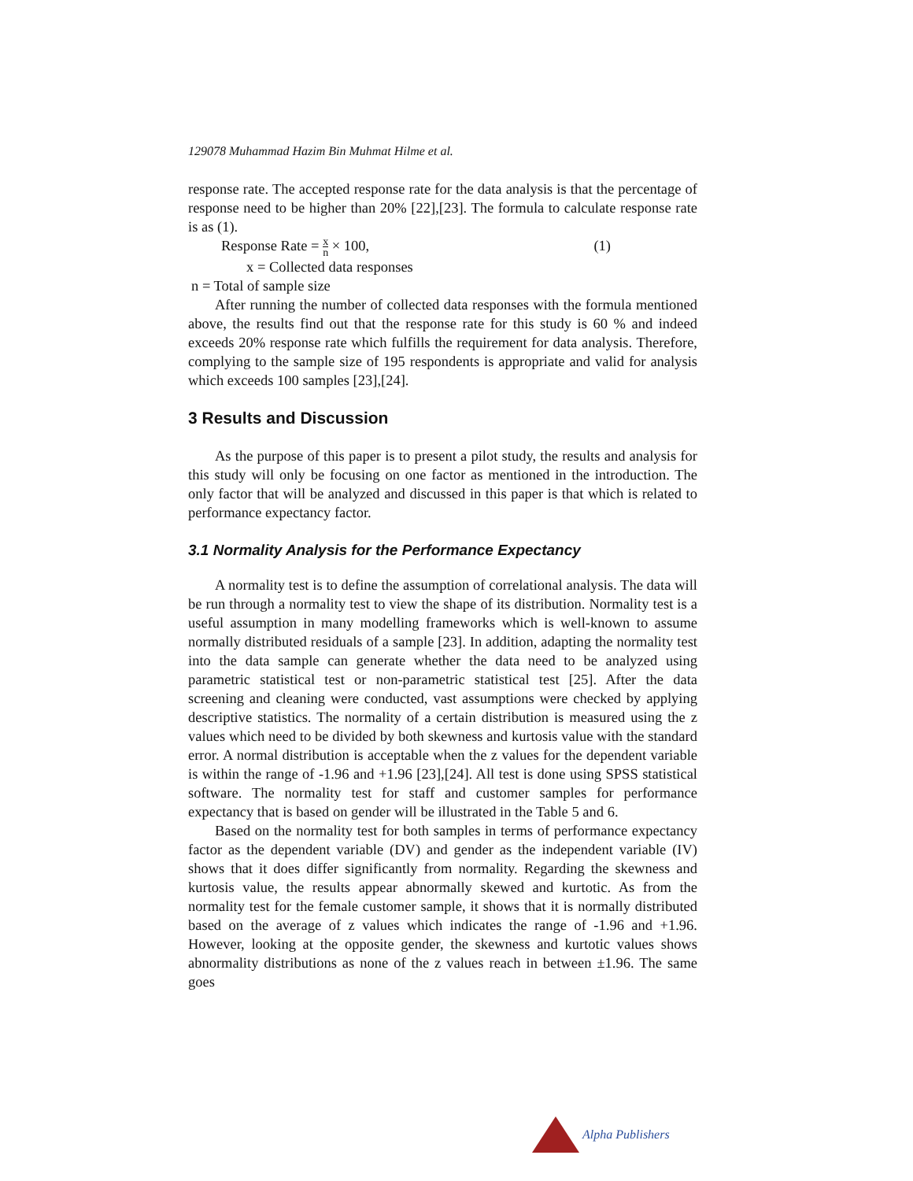129078 Muhammad Hazim Bin Muhmat Hilme et al.
response rate. The accepted response rate for the data analysis is that the percentage of response need to be higher than 20% [22],[23]. The formula to calculate response rate is as (1).
Response Rate = x n × 100, (1)
x = Collected data responses
n = Total of sample size
After running the number of collected data responses with the formula mentioned above, the results find out that the response rate for this study is 60 % and indeed exceeds 20% response rate which fulfills the requirement for data analysis. Therefore, complying to the sample size of 195 respondents is appropriate and valid for analysis which exceeds 100 samples [23],[24].
3 Results and Discussion
As the purpose of this paper is to present a pilot study, the results and analysis for this study will only be focusing on one factor as mentioned in the introduction. The only factor that will be analyzed and discussed in this paper is that which is related to performance expectancy factor.
3.1 Normality Analysis for the Performance Expectancy
A normality test is to define the assumption of correlational analysis. The data will be run through a normality test to view the shape of its distribution. Normality test is a useful assumption in many modelling frameworks which is well-known to assume normally distributed residuals of a sample [23]. In addition, adapting the normality test into the data sample can generate whether the data need to be analyzed using parametric statistical test or non-parametric statistical test [25]. After the data screening and cleaning were conducted, vast assumptions were checked by applying descriptive statistics. The normality of a certain distribution is measured using the z values which need to be divided by both skewness and kurtosis value with the standard error. A normal distribution is acceptable when the z values for the dependent variable is within the range of -1.96 and +1.96 [23],[24]. All test is done using SPSS statistical software. The normality test for staff and customer samples for performance expectancy that is based on gender will be illustrated in the Table 5 and 6.
Based on the normality test for both samples in terms of performance expectancy factor as the dependent variable (DV) and gender as the independent variable (IV) shows that it does differ significantly from normality. Regarding the skewness and kurtosis value, the results appear abnormally skewed and kurtotic. As from the normality test for the female customer sample, it shows that it is normally distributed based on the average of z values which indicates the range of -1.96 and +1.96. However, looking at the opposite gender, the skewness and kurtotic values shows abnormality distributions as none of the z values reach in between ±1.96. The same goes
Alpha Publishers